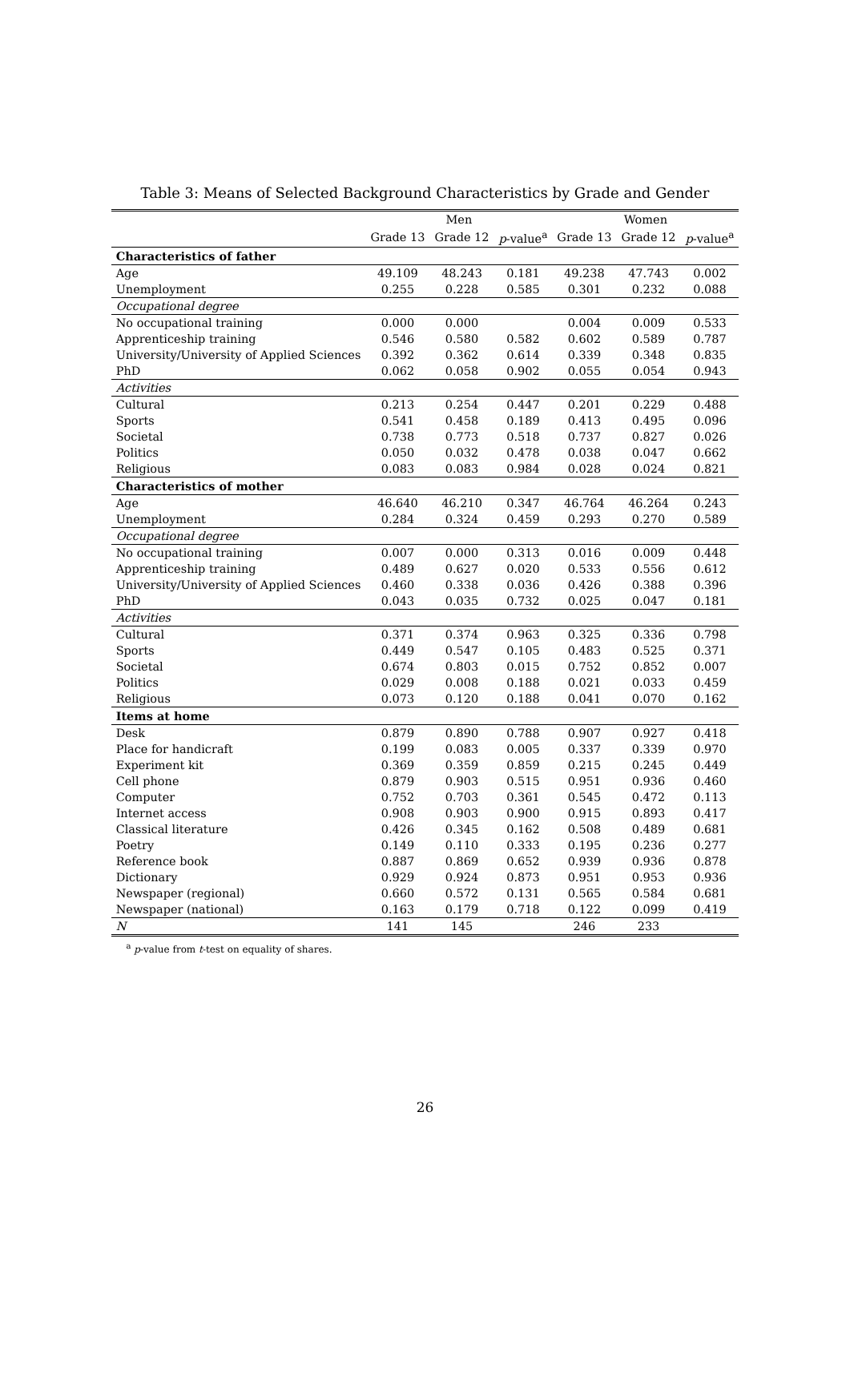Table 3: Means of Selected Background Characteristics by Grade and Gender
| | Men | | | Women | | |
| --- | --- | --- | --- | --- | --- | --- |
| | Grade 13 | Grade 12 | p -value<sup>a</sup> | Grade 13 | Grade 12 | p -value<sup>a</sup> |
| Characteristics of father | | | | | | |
| Age | 49.109 | 48.243 | 0.181 | 49.238 | 47.743 | 0.002 |
| Unemployment | 0.255 | 0.228 | 0.585 | 0.301 | 0.232 | 0.088 |
| Occupational degree | | | | | | |
| No occupational training | 0.000 | 0.000 | | 0.004 | 0.009 | 0.533 |
| Apprenticeship training | 0.546 | 0.580 | 0.582 | 0.602 | 0.589 | 0.787 |
| University/University of Applied Sciences | 0.392 | 0.362 | 0.614 | 0.339 | 0.348 | 0.835 |
| PhD | 0.062 | 0.058 | 0.902 | 0.055 | 0.054 | 0.943 |
| Activities | | | | | | |
| Cultural | 0.213 | 0.254 | 0.447 | 0.201 | 0.229 | 0.488 |
| Sports | 0.541 | 0.458 | 0.189 | 0.413 | 0.495 | 0.096 |
| Societal | 0.738 | 0.773 | 0.518 | 0.737 | 0.827 | 0.026 |
| Politics | 0.050 | 0.032 | 0.478 | 0.038 | 0.047 | 0.662 |
| Religious | 0.083 | 0.083 | 0.984 | 0.028 | 0.024 | 0.821 |
| Characteristics of mother | | | | | | |
| Age | 46.640 | 46.210 | 0.347 | 46.764 | 46.264 | 0.243 |
| Unemployment | 0.284 | 0.324 | 0.459 | 0.293 | 0.270 | 0.589 |
| Occupational degree | | | | | | |
| No occupational training | 0.007 | 0.000 | 0.313 | 0.016 | 0.009 | 0.448 |
| Apprenticeship training | 0.489 | 0.627 | 0.020 | 0.533 | 0.556 | 0.612 |
| University/University of Applied Sciences | 0.460 | 0.338 | 0.036 | 0.426 | 0.388 | 0.396 |
| PhD | 0.043 | 0.035 | 0.732 | 0.025 | 0.047 | 0.181 |
| Activities | | | | | | |
| Cultural | 0.371 | 0.374 | 0.963 | 0.325 | 0.336 | 0.798 |
| Sports | 0.449 | 0.547 | 0.105 | 0.483 | 0.525 | 0.371 |
| Societal | 0.674 | 0.803 | 0.015 | 0.752 | 0.852 | 0.007 |
| Politics | 0.029 | 0.008 | 0.188 | 0.021 | 0.033 | 0.459 |
| Religious | 0.073 | 0.120 | 0.188 | 0.041 | 0.070 | 0.162 |
| Items at home | | | | | | |
| Desk | 0.879 | 0.890 | 0.788 | 0.907 | 0.927 | 0.418 |
| Place for handicraft | 0.199 | 0.083 | 0.005 | 0.337 | 0.339 | 0.970 |
| Experiment kit | 0.369 | 0.359 | 0.859 | 0.215 | 0.245 | 0.449 |
| Cell phone | 0.879 | 0.903 | 0.515 | 0.951 | 0.936 | 0.460 |
| Computer | 0.752 | 0.703 | 0.361 | 0.545 | 0.472 | 0.113 |
| Internet access | 0.908 | 0.903 | 0.900 | 0.915 | 0.893 | 0.417 |
| Classical literature | 0.426 | 0.345 | 0.162 | 0.508 | 0.489 | 0.681 |
| Poetry | 0.149 | 0.110 | 0.333 | 0.195 | 0.236 | 0.277 |
| Reference book | 0.887 | 0.869 | 0.652 | 0.939 | 0.936 | 0.878 |
| Dictionary | 0.929 | 0.924 | 0.873 | 0.951 | 0.953 | 0.936 |
| Newspaper (regional) | 0.660 | 0.572 | 0.131 | 0.565 | 0.584 | 0.681 |
| Newspaper (national) | 0.163 | 0.179 | 0.718 | 0.122 | 0.099 | 0.419 |
| N | 141 | 145 | | 246 | 233 | |
<sup>a</sup> p-value from t-test on equality of shares.
26